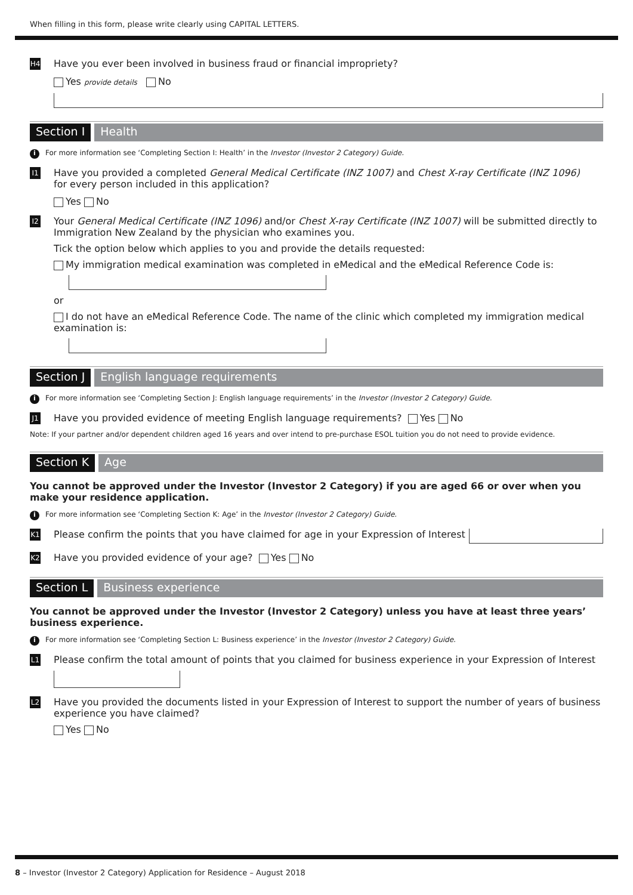When filling in this form, please write clearly using CAPITAL LETTERS.
H4
Have you ever been involved in business fraud or financial impropriety?
Yes provide details No
Section I Health
i For more information see ‘Completing Section I: Health’ in the Investor (Investor 2 Category) Guide.
I1
Have you provided a completed General Medical Certificate (INZ 1007) and Chest X-ray Certificate (INZ 1096)
for every person included in this application?
Yes No
I2
Your General Medical Certificate (INZ 1096) and/or Chest X-ray Certificate (INZ 1007) will be submitted directly to Immigration New Zealand by the physician who examines you.
Tick the option below which applies to you and provide the details requested:
My immigration medical examination was completed in eMedical and the eMedical Reference Code is:
or
I do not have an eMedical Reference Code. The name of the clinic which completed my immigration medical examination is:
Section J English language requirements
i For more information see ‘Completing Section J: English language requirements’ in the Investor (Investor 2 Category) Guide.
J1
Have you provided evidence of meeting English language requirements? Yes No
Note: If your partner and/or dependent children aged 16 years and over intend to pre-purchase ESOL tuition you do not need to provide evidence.
Section K Age
You cannot be approved under the Investor (Investor 2 Category) if you are aged 66 or over when you make your residence application.
i For more information see ‘Completing Section K: Age’ in the Investor (Investor 2 Category) Guide.
K1
Please confirm the points that you have claimed for age in your Expression of Interest
K2
Have you provided evidence of your age? Yes No
Section L Business experience
You cannot be approved under the Investor (Investor 2 Category) unless you have at least three years’ business experience.
i For more information see ‘Completing Section L: Business experience’ in the Investor (Investor 2 Category) Guide.
L1
Please confirm the total amount of points that you claimed for business experience in your Expression of Interest
L2
Have you provided the documents listed in your Expression of Interest to support the number of years of business experience you have claimed?
Yes No
8 – Investor (Investor 2 Category) Application for Residence – August 2018